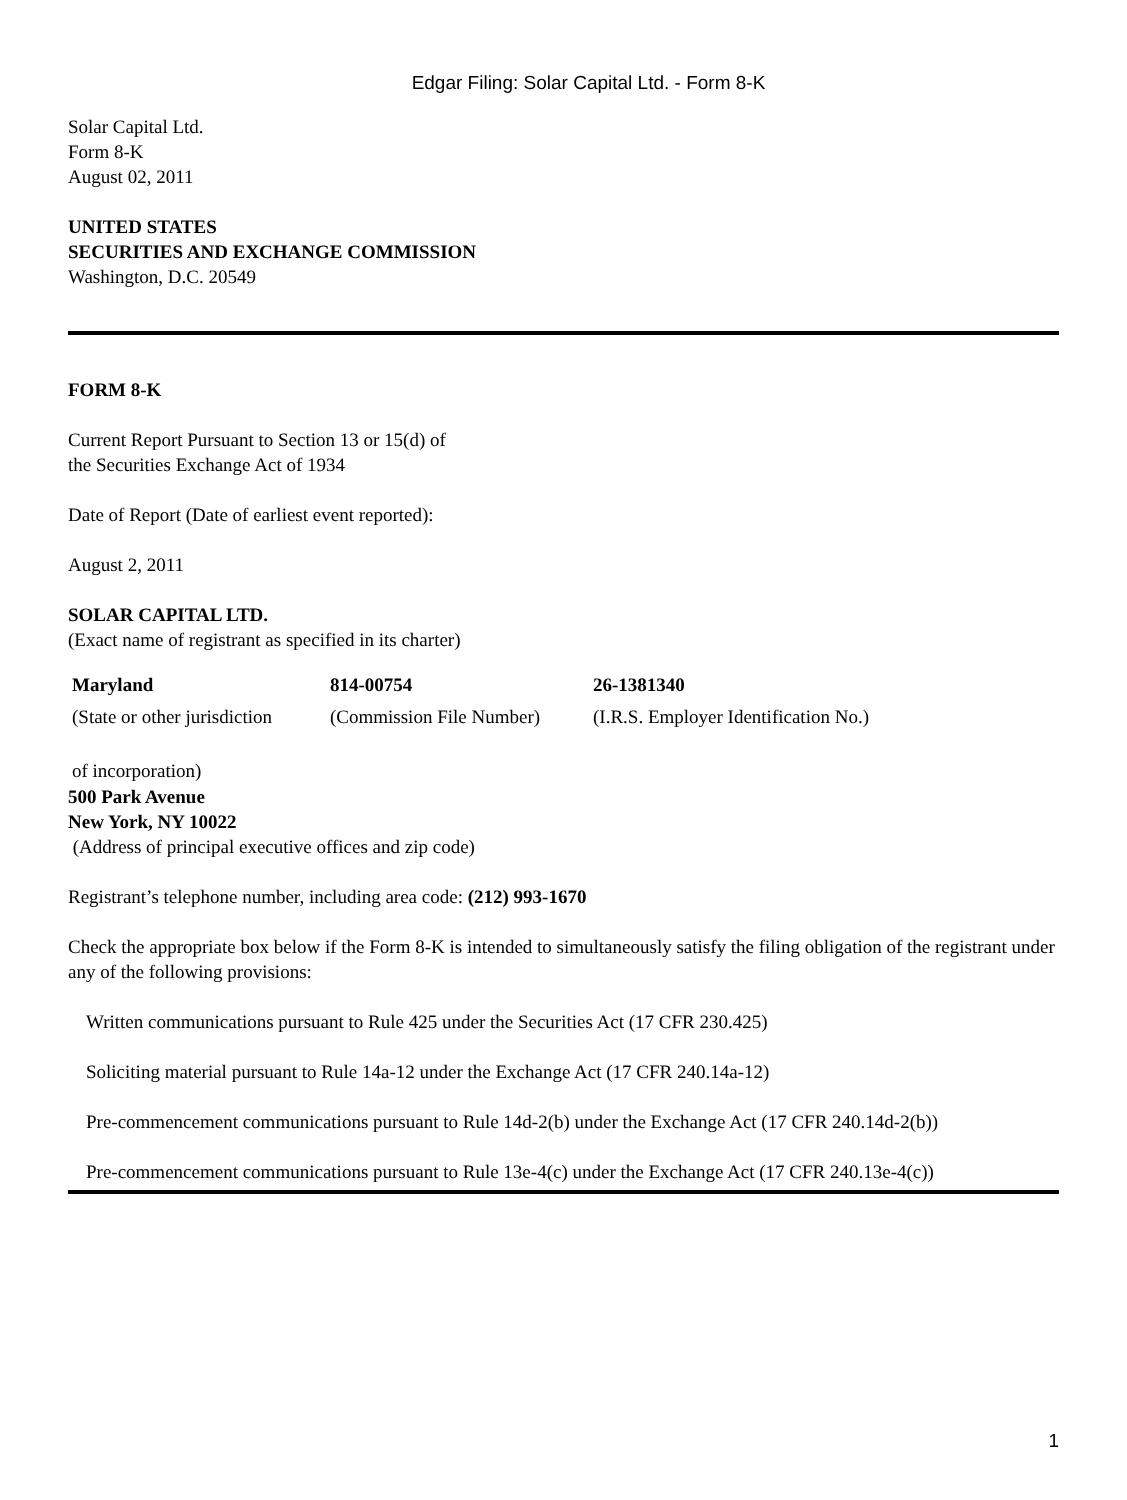Edgar Filing: Solar Capital Ltd. - Form 8-K
Solar Capital Ltd.
Form 8-K
August 02, 2011
UNITED STATES
SECURITIES AND EXCHANGE COMMISSION
Washington, D.C. 20549
FORM 8-K
Current Report Pursuant to Section 13 or 15(d) of
the Securities Exchange Act of 1934
Date of Report (Date of earliest event reported):
August 2, 2011
SOLAR CAPITAL LTD.
(Exact name of registrant as specified in its charter)
| Maryland | 814-00754 | 26-1381340 |
| (State or other jurisdiction | (Commission File Number) | (I.R.S. Employer Identification No.) |
| of incorporation) | | |
500 Park Avenue
New York, NY 10022
(Address of principal executive offices and zip code)
Registrant’s telephone number, including area code: (212) 993-1670
Check the appropriate box below if the Form 8-K is intended to simultaneously satisfy the filing obligation of the registrant under any of the following provisions:
Written communications pursuant to Rule 425 under the Securities Act (17 CFR 230.425)
Soliciting material pursuant to Rule 14a-12 under the Exchange Act (17 CFR 240.14a-12)
Pre-commencement communications pursuant to Rule 14d-2(b) under the Exchange Act (17 CFR 240.14d-2(b))
Pre-commencement communications pursuant to Rule 13e-4(c) under the Exchange Act (17 CFR 240.13e-4(c))
1